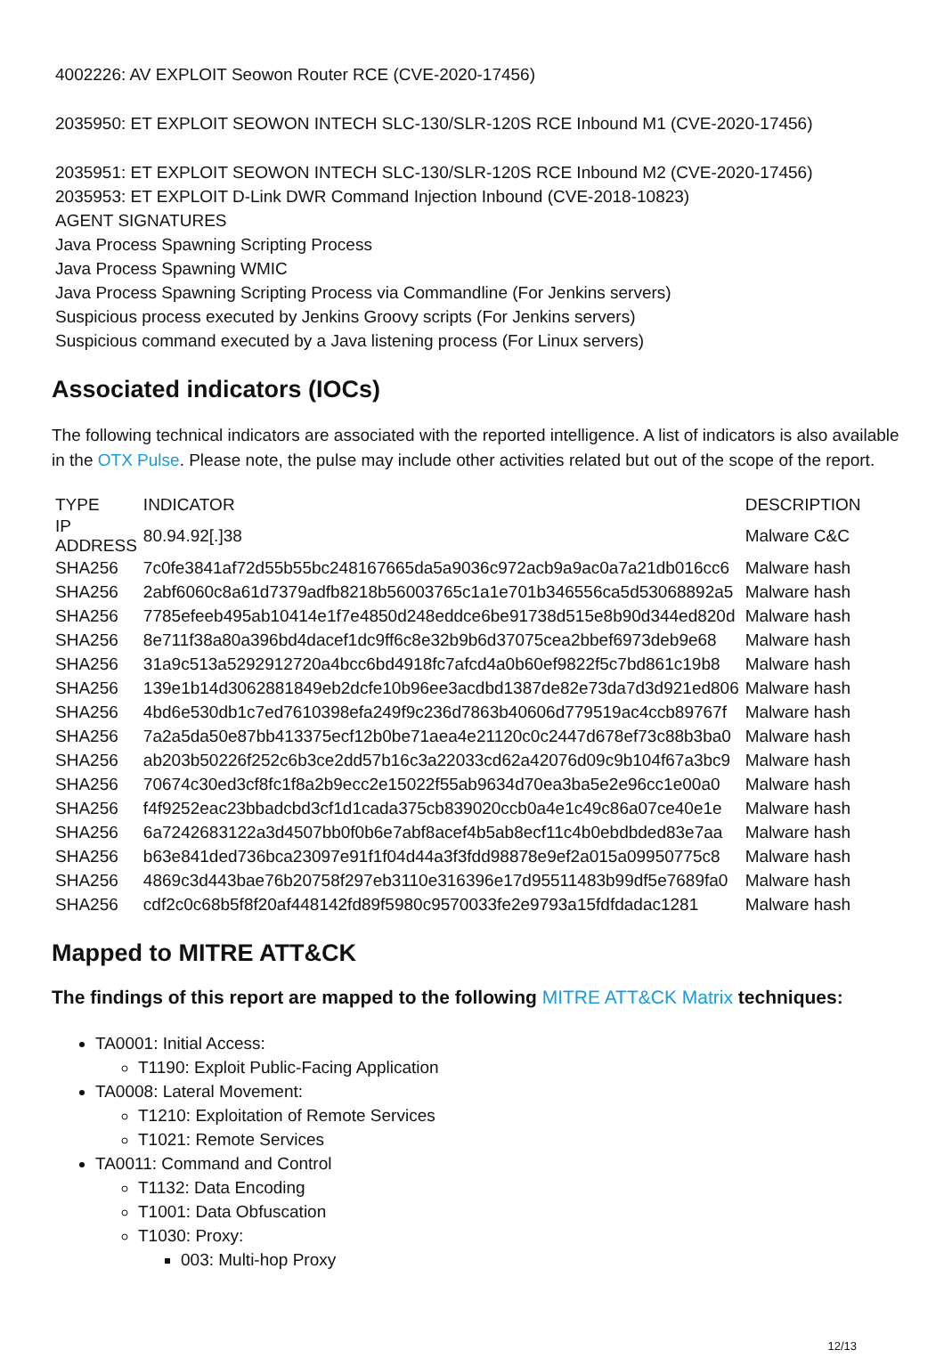4002226: AV EXPLOIT Seowon Router RCE (CVE-2020-17456)
2035950: ET EXPLOIT SEOWON INTECH SLC-130/SLR-120S RCE Inbound M1 (CVE-2020-17456)
2035951: ET EXPLOIT SEOWON INTECH SLC-130/SLR-120S RCE Inbound M2 (CVE-2020-17456)
2035953: ET EXPLOIT D-Link DWR Command Injection Inbound (CVE-2018-10823)
AGENT SIGNATURES
Java Process Spawning Scripting Process
Java Process Spawning WMIC
Java Process Spawning Scripting Process via Commandline (For Jenkins servers)
Suspicious process executed by Jenkins Groovy scripts (For Jenkins servers)
Suspicious command executed by a Java listening process (For Linux servers)
Associated indicators (IOCs)
The following technical indicators are associated with the reported intelligence. A list of indicators is also available in the OTX Pulse. Please note, the pulse may include other activities related but out of the scope of the report.
| TYPE | INDICATOR | DESCRIPTION |
| --- | --- | --- |
| IP ADDRESS | 80.94.92[.]38 | Malware C&C |
| SHA256 | 7c0fe3841af72d55b55bc248167665da5a9036c972acb9a9ac0a7a21db016cc6 | Malware hash |
| SHA256 | 2abf6060c8a61d7379adfb8218b56003765c1a1e701b346556ca5d53068892a5 | Malware hash |
| SHA256 | 7785efeeb495ab10414e1f7e4850d248eddce6be91738d515e8b90d344ed820d | Malware hash |
| SHA256 | 8e711f38a80a396bd4dacef1dc9ff6c8e32b9b6d37075cea2bbef6973deb9e68 | Malware hash |
| SHA256 | 31a9c513a5292912720a4bcc6bd4918fc7afcd4a0b60ef9822f5c7bd861c19b8 | Malware hash |
| SHA256 | 139e1b14d3062881849eb2dcfe10b96ee3acdbd1387de82e73da7d3d921ed806 | Malware hash |
| SHA256 | 4bd6e530db1c7ed7610398efa249f9c236d7863b40606d779519ac4ccb89767f | Malware hash |
| SHA256 | 7a2a5da50e87bb413375ecf12b0be71aea4e21120c0c2447d678ef73c88b3ba0 | Malware hash |
| SHA256 | ab203b50226f252c6b3ce2dd57b16c3a22033cd62a42076d09c9b104f67a3bc9 | Malware hash |
| SHA256 | 70674c30ed3cf8fc1f8a2b9ecc2e15022f55ab9634d70ea3ba5e2e96cc1e00a0 | Malware hash |
| SHA256 | f4f9252eac23bbadcbd3cf1d1cada375cb839020ccb0a4e1c49c86a07ce40e1e | Malware hash |
| SHA256 | 6a7242683122a3d4507bb0f0b6e7abf8acef4b5ab8ecf11c4b0ebdbded83e7aa | Malware hash |
| SHA256 | b63e841ded736bca23097e91f1f04d44a3f3fdd98878e9ef2a015a09950775c8 | Malware hash |
| SHA256 | 4869c3d443bae76b20758f297eb3110e316396e17d95511483b99df5e7689fa0 | Malware hash |
| SHA256 | cdf2c0c68b5f8f20af448142fd89f5980c9570033fe2e9793a15fdfdadac1281 | Malware hash |
Mapped to MITRE ATT&CK
The findings of this report are mapped to the following MITRE ATT&CK Matrix techniques:
TA0001: Initial Access:
T1190: Exploit Public-Facing Application
TA0008: Lateral Movement:
T1210: Exploitation of Remote Services
T1021: Remote Services
TA0011: Command and Control
T1132: Data Encoding
T1001: Data Obfuscation
T1030: Proxy:
003: Multi-hop Proxy
12/13